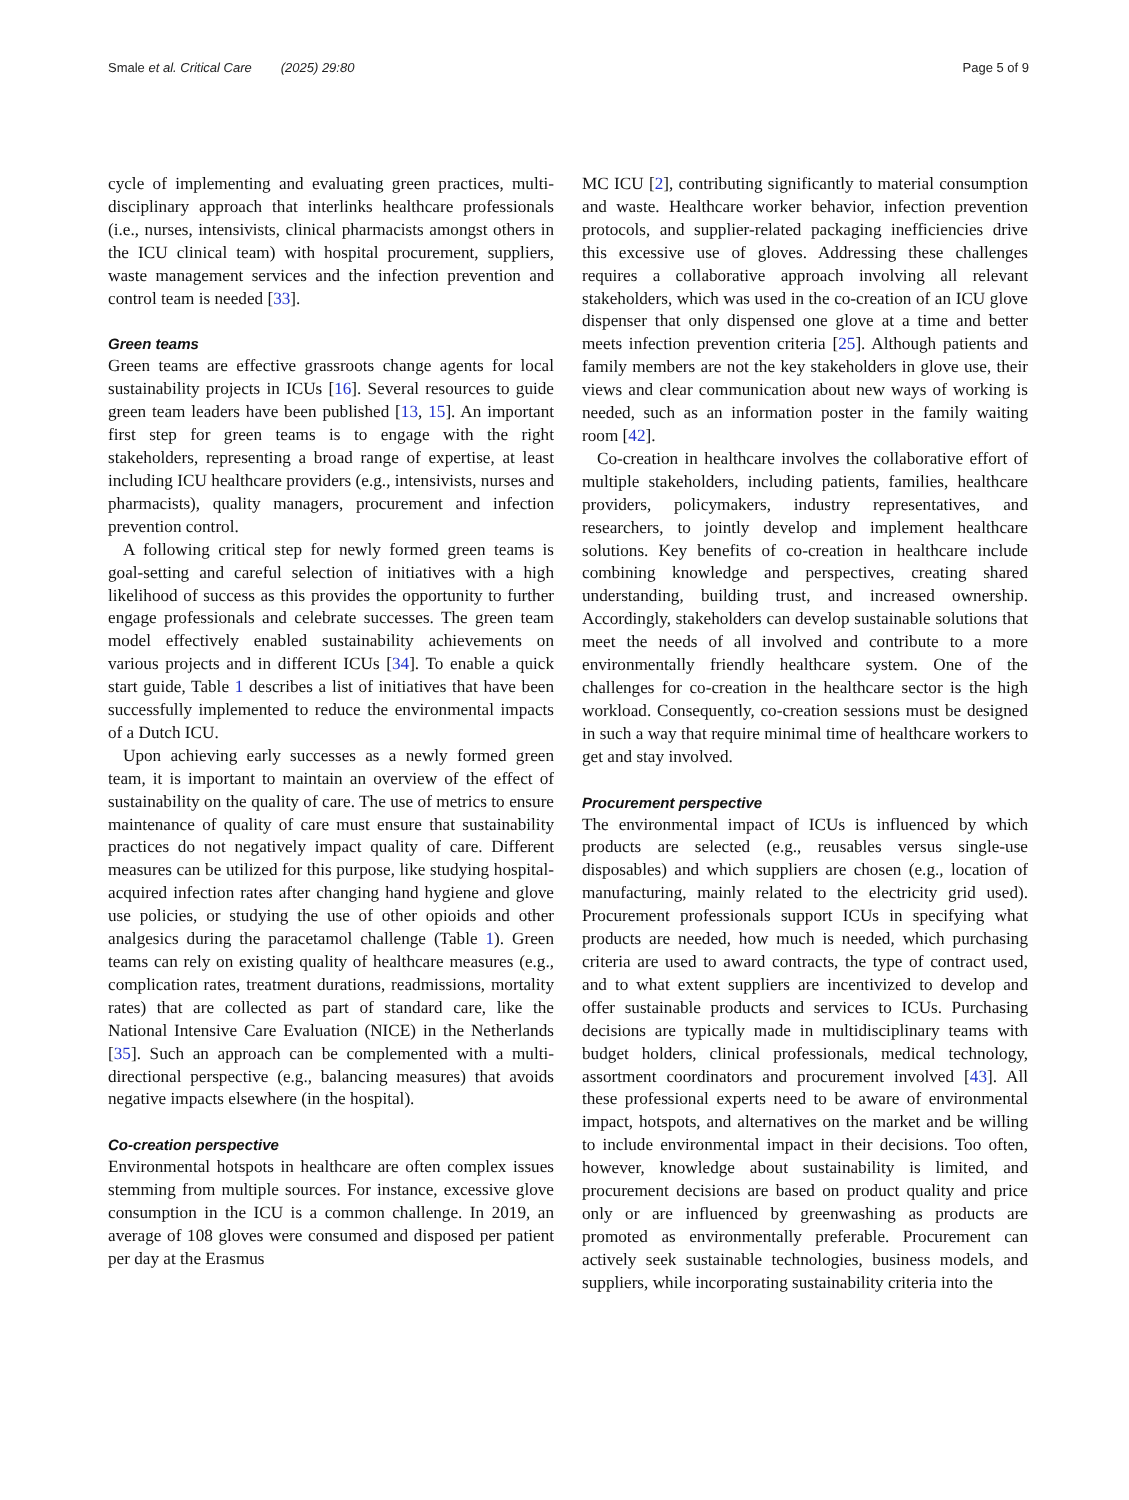Smale et al. Critical Care (2025) 29:80 Page 5 of 9
cycle of implementing and evaluating green practices, multi-disciplinary approach that interlinks healthcare professionals (i.e., nurses, intensivists, clinical pharmacists amongst others in the ICU clinical team) with hospital procurement, suppliers, waste management services and the infection prevention and control team is needed [33].
Green teams
Green teams are effective grassroots change agents for local sustainability projects in ICUs [16]. Several resources to guide green team leaders have been published [13, 15]. An important first step for green teams is to engage with the right stakeholders, representing a broad range of expertise, at least including ICU healthcare providers (e.g., intensivists, nurses and pharmacists), quality managers, procurement and infection prevention control.
A following critical step for newly formed green teams is goal-setting and careful selection of initiatives with a high likelihood of success as this provides the opportunity to further engage professionals and celebrate successes. The green team model effectively enabled sustainability achievements on various projects and in different ICUs [34]. To enable a quick start guide, Table 1 describes a list of initiatives that have been successfully implemented to reduce the environmental impacts of a Dutch ICU.
Upon achieving early successes as a newly formed green team, it is important to maintain an overview of the effect of sustainability on the quality of care. The use of metrics to ensure maintenance of quality of care must ensure that sustainability practices do not negatively impact quality of care. Different measures can be utilized for this purpose, like studying hospital-acquired infection rates after changing hand hygiene and glove use policies, or studying the use of other opioids and other analgesics during the paracetamol challenge (Table 1). Green teams can rely on existing quality of healthcare measures (e.g., complication rates, treatment durations, readmissions, mortality rates) that are collected as part of standard care, like the National Intensive Care Evaluation (NICE) in the Netherlands [35]. Such an approach can be complemented with a multi-directional perspective (e.g., balancing measures) that avoids negative impacts elsewhere (in the hospital).
Co-creation perspective
Environmental hotspots in healthcare are often complex issues stemming from multiple sources. For instance, excessive glove consumption in the ICU is a common challenge. In 2019, an average of 108 gloves were consumed and disposed per patient per day at the Erasmus
MC ICU [2], contributing significantly to material consumption and waste. Healthcare worker behavior, infection prevention protocols, and supplier-related packaging inefficiencies drive this excessive use of gloves. Addressing these challenges requires a collaborative approach involving all relevant stakeholders, which was used in the co-creation of an ICU glove dispenser that only dispensed one glove at a time and better meets infection prevention criteria [25]. Although patients and family members are not the key stakeholders in glove use, their views and clear communication about new ways of working is needed, such as an information poster in the family waiting room [42].
Co-creation in healthcare involves the collaborative effort of multiple stakeholders, including patients, families, healthcare providers, policymakers, industry representatives, and researchers, to jointly develop and implement healthcare solutions. Key benefits of co-creation in healthcare include combining knowledge and perspectives, creating shared understanding, building trust, and increased ownership. Accordingly, stakeholders can develop sustainable solutions that meet the needs of all involved and contribute to a more environmentally friendly healthcare system. One of the challenges for co-creation in the healthcare sector is the high workload. Consequently, co-creation sessions must be designed in such a way that require minimal time of healthcare workers to get and stay involved.
Procurement perspective
The environmental impact of ICUs is influenced by which products are selected (e.g., reusables versus single-use disposables) and which suppliers are chosen (e.g., location of manufacturing, mainly related to the electricity grid used). Procurement professionals support ICUs in specifying what products are needed, how much is needed, which purchasing criteria are used to award contracts, the type of contract used, and to what extent suppliers are incentivized to develop and offer sustainable products and services to ICUs. Purchasing decisions are typically made in multidisciplinary teams with budget holders, clinical professionals, medical technology, assortment coordinators and procurement involved [43]. All these professional experts need to be aware of environmental impact, hotspots, and alternatives on the market and be willing to include environmental impact in their decisions. Too often, however, knowledge about sustainability is limited, and procurement decisions are based on product quality and price only or are influenced by greenwashing as products are promoted as environmentally preferable. Procurement can actively seek sustainable technologies, business models, and suppliers, while incorporating sustainability criteria into the